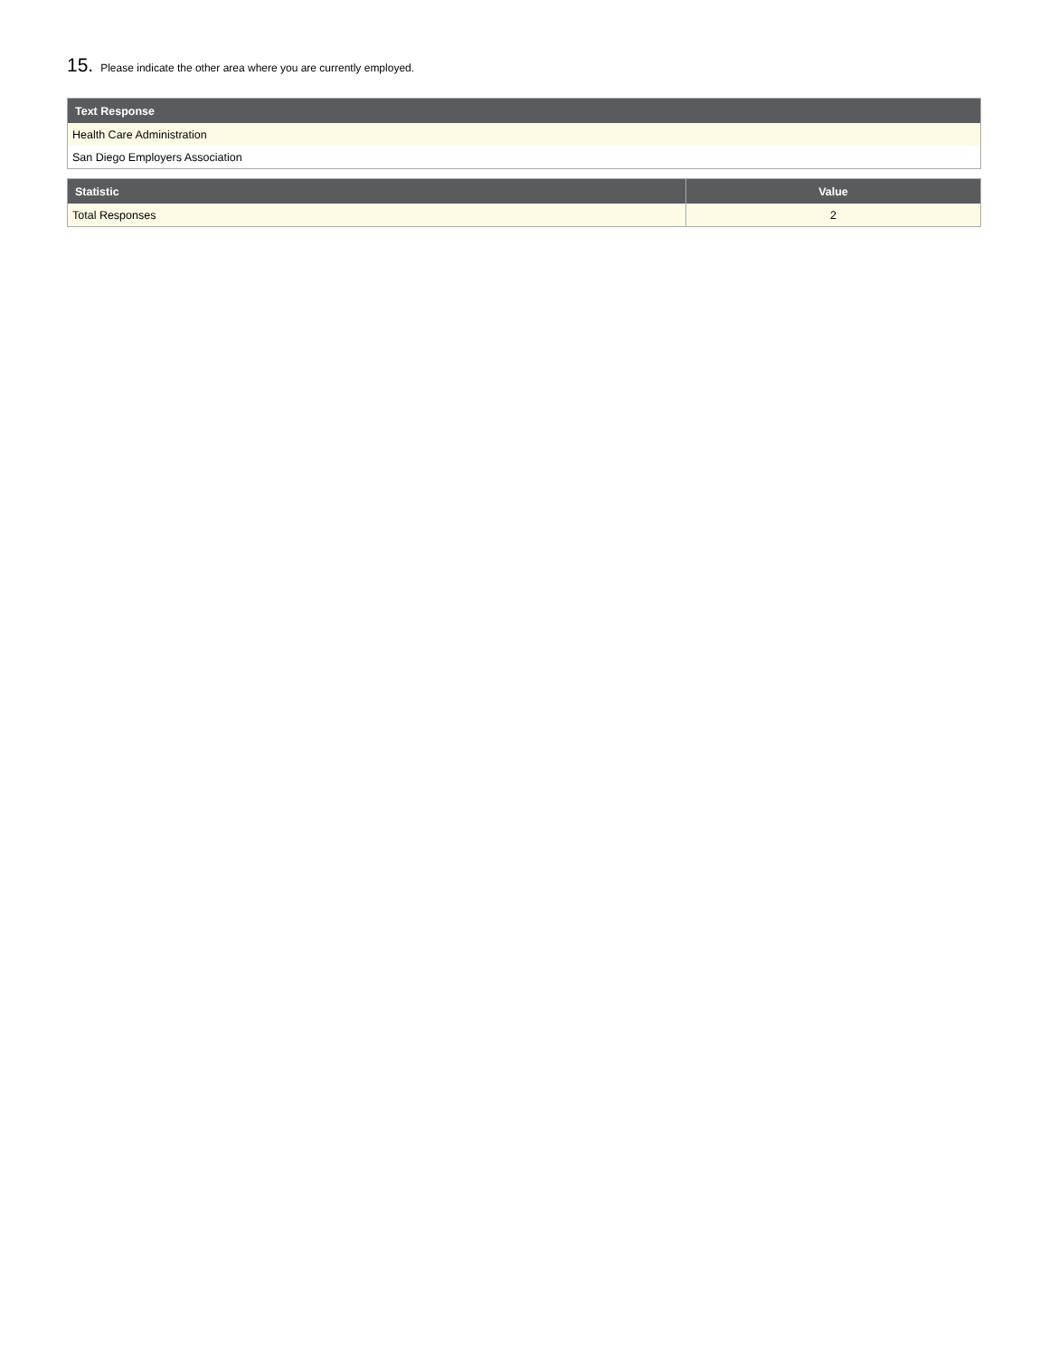15. Please indicate the other area where you are currently employed.
| Text Response |
| --- |
| Health Care Administration |
| San Diego Employers Association |
| Statistic | Value |
| --- | --- |
| Total Responses | 2 |